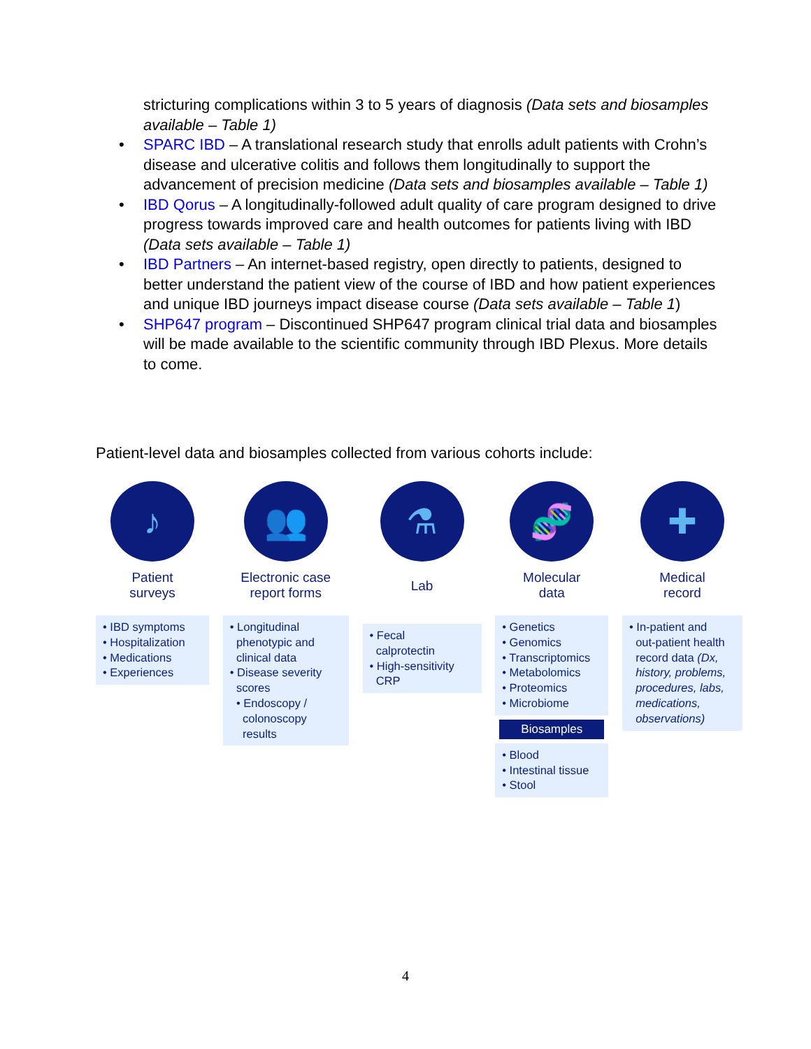stricturing complications within 3 to 5 years of diagnosis (Data sets and biosamples available – Table 1)
• SPARC IBD – A translational research study that enrolls adult patients with Crohn’s disease and ulcerative colitis and follows them longitudinally to support the advancement of precision medicine (Data sets and biosamples available – Table 1)
• IBD Qorus – A longitudinally-followed adult quality of care program designed to drive progress towards improved care and health outcomes for patients living with IBD (Data sets available – Table 1)
• IBD Partners – An internet-based registry, open directly to patients, designed to better understand the patient view of the course of IBD and how patient experiences and unique IBD journeys impact disease course (Data sets available – Table 1)
• SHP647 program – Discontinued SHP647 program clinical trial data and biosamples will be made available to the scientific community through IBD Plexus. More details to come.
Patient-level data and biosamples collected from various cohorts include:
♪
Patient
surveys
• IBD symptoms
• Hospitalization
• Medications
• Experiences
👥
Electronic case
report forms
• Longitudinal
phenotypic and
clinical data
• Disease severity
scores
• Endoscopy /
colonoscopy
results
⚗
Lab
• Fecal
calprotectin
• High-sensitivity
CRP
🧬
Molecular
data
• Genetics
• Genomics
• Transcriptomics
• Metabolomics
• Proteomics
• Microbiome
Biosamples
• Blood
• Intestinal tissue
• Stool
✚
Medical
record
• In-patient and
out-patient health
record data (Dx,
history, problems,
procedures, labs,
medications,
observations)
4